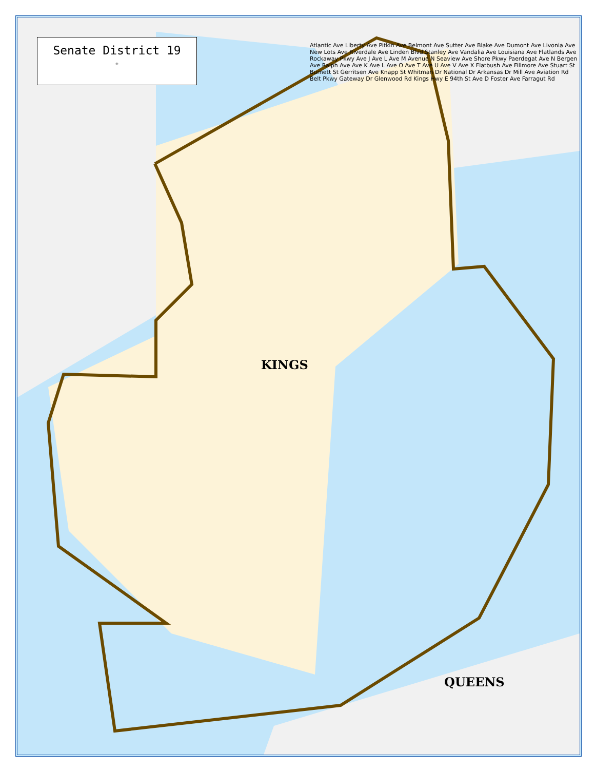Senate District 19
✣
KINGS
QUEENS
Atlantic Ave Liberty Ave Pitkin Ave Belmont Ave Sutter Ave Blake Ave Dumont Ave Livonia Ave New Lots Ave Riverdale Ave Linden Blvd Stanley Ave Vandalia Ave Louisiana Ave Flatlands Ave Rockaway Pkwy Ave J Ave L Ave M Avenue N Seaview Ave Shore Pkwy Paerdegat Ave N Bergen Ave Ralph Ave Ave K Ave L Ave O Ave T Ave U Ave V Ave X Flatbush Ave Fillmore Ave Stuart St Burnett St Gerritsen Ave Knapp St Whitman Dr National Dr Arkansas Dr Mill Ave Aviation Rd Belt Pkwy Gateway Dr Glenwood Rd Kings Hwy E 94th St Ave D Foster Ave Farragut Rd